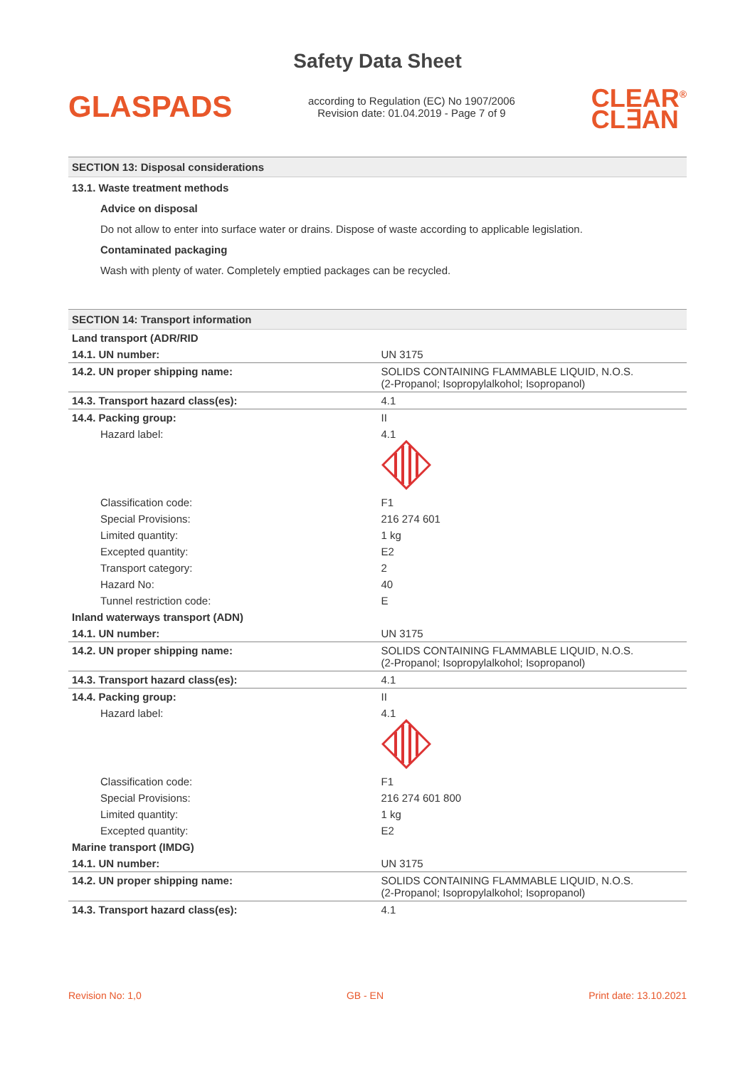Safety Data Sheet
GLASPADS
according to Regulation (EC) No 1907/2006
Revision date: 01.04.2019 - Page 7 of 9
CLEAR<sup>®</sup>
CL∃AN
SECTION 13: Disposal considerations
13.1. Waste treatment methods
Advice on disposal
Do not allow to enter into surface water or drains. Dispose of waste according to applicable legislation.
Contaminated packaging
Wash with plenty of water. Completely emptied packages can be recycled.
SECTION 14: Transport information
| Land transport (ADR/RID | |
| 14.1. UN number: | UN 3175 |
| 14.2. UN proper shipping name: | SOLIDS CONTAINING FLAMMABLE LIQUID, N.O.S. (2-Propanol; Isopropylalkohol; Isopropanol) |
| 14.3. Transport hazard class(es): | 4.1 |
| 14.4. Packing group: | II |
| Hazard label: | 4.1 |
| Classification code: | F1 |
| Special Provisions: | 216 274 601 |
| Limited quantity: | 1 kg |
| Excepted quantity: | E2 |
| Transport category: | 2 |
| Hazard No: | 40 |
| Tunnel restriction code: | E |
| Inland waterways transport (ADN) | |
| 14.1. UN number: | UN 3175 |
| 14.2. UN proper shipping name: | SOLIDS CONTAINING FLAMMABLE LIQUID, N.O.S. (2-Propanol; Isopropylalkohol; Isopropanol) |
| 14.3. Transport hazard class(es): | 4.1 |
| 14.4. Packing group: | II |
| Hazard label: | 4.1 |
| Classification code: | F1 |
| Special Provisions: | 216 274 601 800 |
| Limited quantity: | 1 kg |
| Excepted quantity: | E2 |
| Marine transport (IMDG) | |
| 14.1. UN number: | UN 3175 |
| 14.2. UN proper shipping name: | SOLIDS CONTAINING FLAMMABLE LIQUID, N.O.S. (2-Propanol; Isopropylalkohol; Isopropanol) |
| 14.3. Transport hazard class(es): | 4.1 |
Revision No: 1,0 GB - EN Print date: 13.10.2021